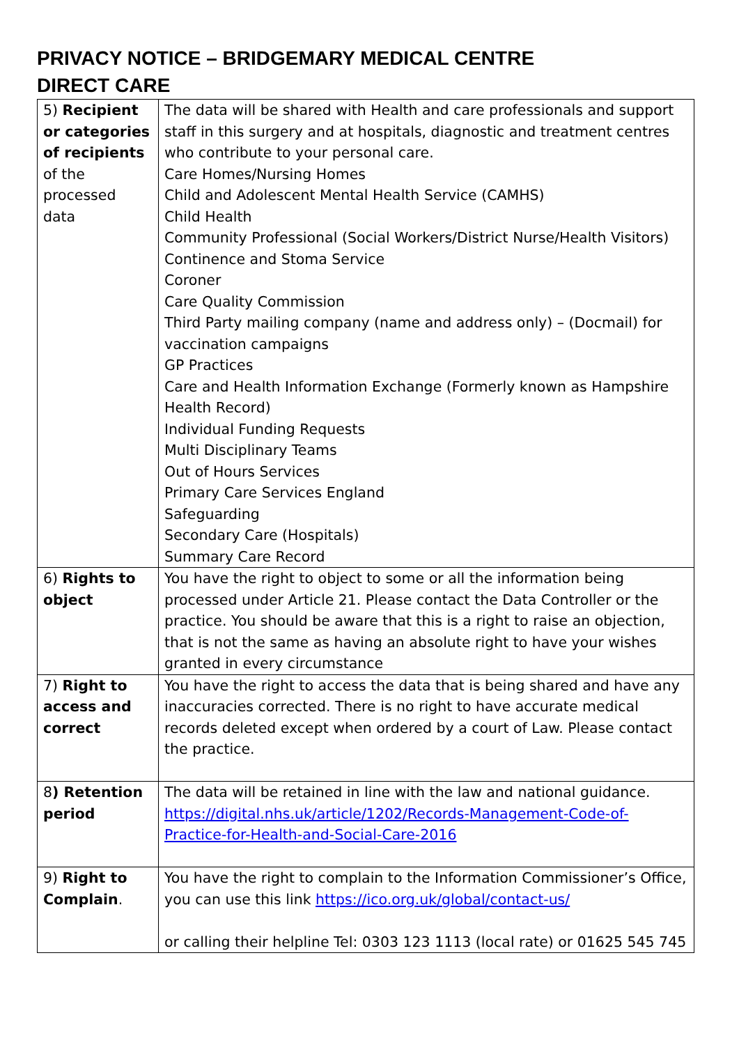PRIVACY NOTICE – BRIDGEMARY MEDICAL CENTRE
DIRECT CARE
| 5) Recipient or categories of recipients of the processed data | The data will be shared with Health and care professionals and support staff in this surgery and at hospitals, diagnostic and treatment centres who contribute to your personal care. Care Homes/Nursing Homes Child and Adolescent Mental Health Service (CAMHS) Child Health Community Professional (Social Workers/District Nurse/Health Visitors) Continence and Stoma Service Coroner Care Quality Commission Third Party mailing company (name and address only) – (Docmail) for vaccination campaigns GP Practices Care and Health Information Exchange (Formerly known as Hampshire Health Record) Individual Funding Requests Multi Disciplinary Teams Out of Hours Services Primary Care Services England Safeguarding Secondary Care (Hospitals) Summary Care Record |
| 6) Rights to object | You have the right to object to some or all the information being processed under Article 21. Please contact the Data Controller or the practice. You should be aware that this is a right to raise an objection, that is not the same as having an absolute right to have your wishes granted in every circumstance |
| 7) Right to access and correct | You have the right to access the data that is being shared and have any inaccuracies corrected. There is no right to have accurate medical records deleted except when ordered by a court of Law. Please contact the practice. |
| 8 ) Retention period | The data will be retained in line with the law and national guidance. https://digital.nhs.uk/article/1202/Records-Management-Code-of-Practice-for-Health-and-Social-Care-2016 |
| 9) Right to Complain . | You have the right to complain to the Information Commissioner’s Office, you can use this link https://ico.org.uk/global/contact-us/ or calling their helpline Tel: 0303 123 1113 (local rate) or 01625 545 745 |